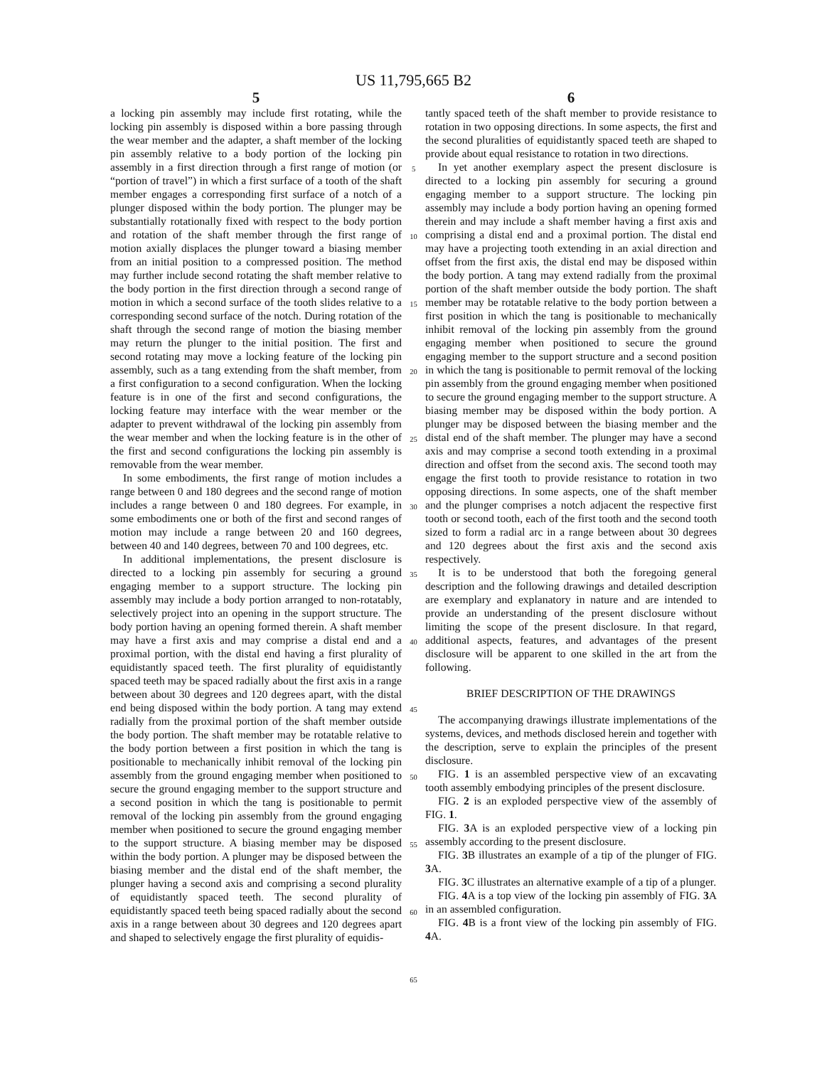US 11,795,665 B2
5
a locking pin assembly may include first rotating, while the locking pin assembly is disposed within a bore passing through the wear member and the adapter, a shaft member of the locking pin assembly relative to a body portion of the locking pin assembly in a first direction through a first range of motion (or “portion of travel”) in which a first surface of a tooth of the shaft member engages a corresponding first surface of a notch of a plunger disposed within the body portion. The plunger may be substantially rotationally fixed with respect to the body portion and rotation of the shaft member through the first range of motion axially displaces the plunger toward a biasing member from an initial position to a compressed position. The method may further include second rotating the shaft member relative to the body portion in the first direction through a second range of motion in which a second surface of the tooth slides relative to a corresponding second surface of the notch. During rotation of the shaft through the second range of motion the biasing member may return the plunger to the initial position. The first and second rotating may move a locking feature of the locking pin assembly, such as a tang extending from the shaft member, from a first configuration to a second configuration. When the locking feature is in one of the first and second configurations, the locking feature may interface with the wear member or the adapter to prevent withdrawal of the locking pin assembly from the wear member and when the locking feature is in the other of the first and second configurations the locking pin assembly is removable from the wear member.
In some embodiments, the first range of motion includes a range between 0 and 180 degrees and the second range of motion includes a range between 0 and 180 degrees. For example, in some embodiments one or both of the first and second ranges of motion may include a range between 20 and 160 degrees, between 40 and 140 degrees, between 70 and 100 degrees, etc.
In additional implementations, the present disclosure is directed to a locking pin assembly for securing a ground engaging member to a support structure. The locking pin assembly may include a body portion arranged to non-rotatably, selectively project into an opening in the support structure. The body portion having an opening formed therein. A shaft member may have a first axis and may comprise a distal end and a proximal portion, with the distal end having a first plurality of equidistantly spaced teeth. The first plurality of equidistantly spaced teeth may be spaced radially about the first axis in a range between about 30 degrees and 120 degrees apart, with the distal end being disposed within the body portion. A tang may extend radially from the proximal portion of the shaft member outside the body portion. The shaft member may be rotatable relative to the body portion between a first position in which the tang is positionable to mechanically inhibit removal of the locking pin assembly from the ground engaging member when positioned to secure the ground engaging member to the support structure and a second position in which the tang is positionable to permit removal of the locking pin assembly from the ground engaging member when positioned to secure the ground engaging member to the support structure. A biasing member may be disposed within the body portion. A plunger may be disposed between the biasing member and the distal end of the shaft member, the plunger having a second axis and comprising a second plurality of equidistantly spaced teeth. The second plurality of equidistantly spaced teeth being spaced radially about the second axis in a range between about 30 degrees and 120 degrees apart and shaped to selectively engage the first plurality of equidis-
5
10
15
20
25
30
35
40
45
50
55
60
65
6
tantly spaced teeth of the shaft member to provide resistance to rotation in two opposing directions. In some aspects, the first and the second pluralities of equidistantly spaced teeth are shaped to provide about equal resistance to rotation in two directions.
In yet another exemplary aspect the present disclosure is directed to a locking pin assembly for securing a ground engaging member to a support structure. The locking pin assembly may include a body portion having an opening formed therein and may include a shaft member having a first axis and comprising a distal end and a proximal portion. The distal end may have a projecting tooth extending in an axial direction and offset from the first axis, the distal end may be disposed within the body portion. A tang may extend radially from the proximal portion of the shaft member outside the body portion. The shaft member may be rotatable relative to the body portion between a first position in which the tang is positionable to mechanically inhibit removal of the locking pin assembly from the ground engaging member when positioned to secure the ground engaging member to the support structure and a second position in which the tang is positionable to permit removal of the locking pin assembly from the ground engaging member when positioned to secure the ground engaging member to the support structure. A biasing member may be disposed within the body portion. A plunger may be disposed between the biasing member and the distal end of the shaft member. The plunger may have a second axis and may comprise a second tooth extending in a proximal direction and offset from the second axis. The second tooth may engage the first tooth to provide resistance to rotation in two opposing directions. In some aspects, one of the shaft member and the plunger comprises a notch adjacent the respective first tooth or second tooth, each of the first tooth and the second tooth sized to form a radial arc in a range between about 30 degrees and 120 degrees about the first axis and the second axis respectively.
It is to be understood that both the foregoing general description and the following drawings and detailed description are exemplary and explanatory in nature and are intended to provide an understanding of the present disclosure without limiting the scope of the present disclosure. In that regard, additional aspects, features, and advantages of the present disclosure will be apparent to one skilled in the art from the following.
BRIEF DESCRIPTION OF THE DRAWINGS
The accompanying drawings illustrate implementations of the systems, devices, and methods disclosed herein and together with the description, serve to explain the principles of the present disclosure.
FIG. 1 is an assembled perspective view of an excavating tooth assembly embodying principles of the present disclosure.
FIG. 2 is an exploded perspective view of the assembly of FIG. 1.
FIG. 3 A is an exploded perspective view of a locking pin assembly according to the present disclosure.
FIG. 3 B illustrates an example of a tip of the plunger of FIG. 3 A.
FIG. 3 C illustrates an alternative example of a tip of a plunger.
FIG. 4 A is a top view of the locking pin assembly of FIG. 3 A in an assembled configuration.
FIG. 4 B is a front view of the locking pin assembly of FIG. 4 A.